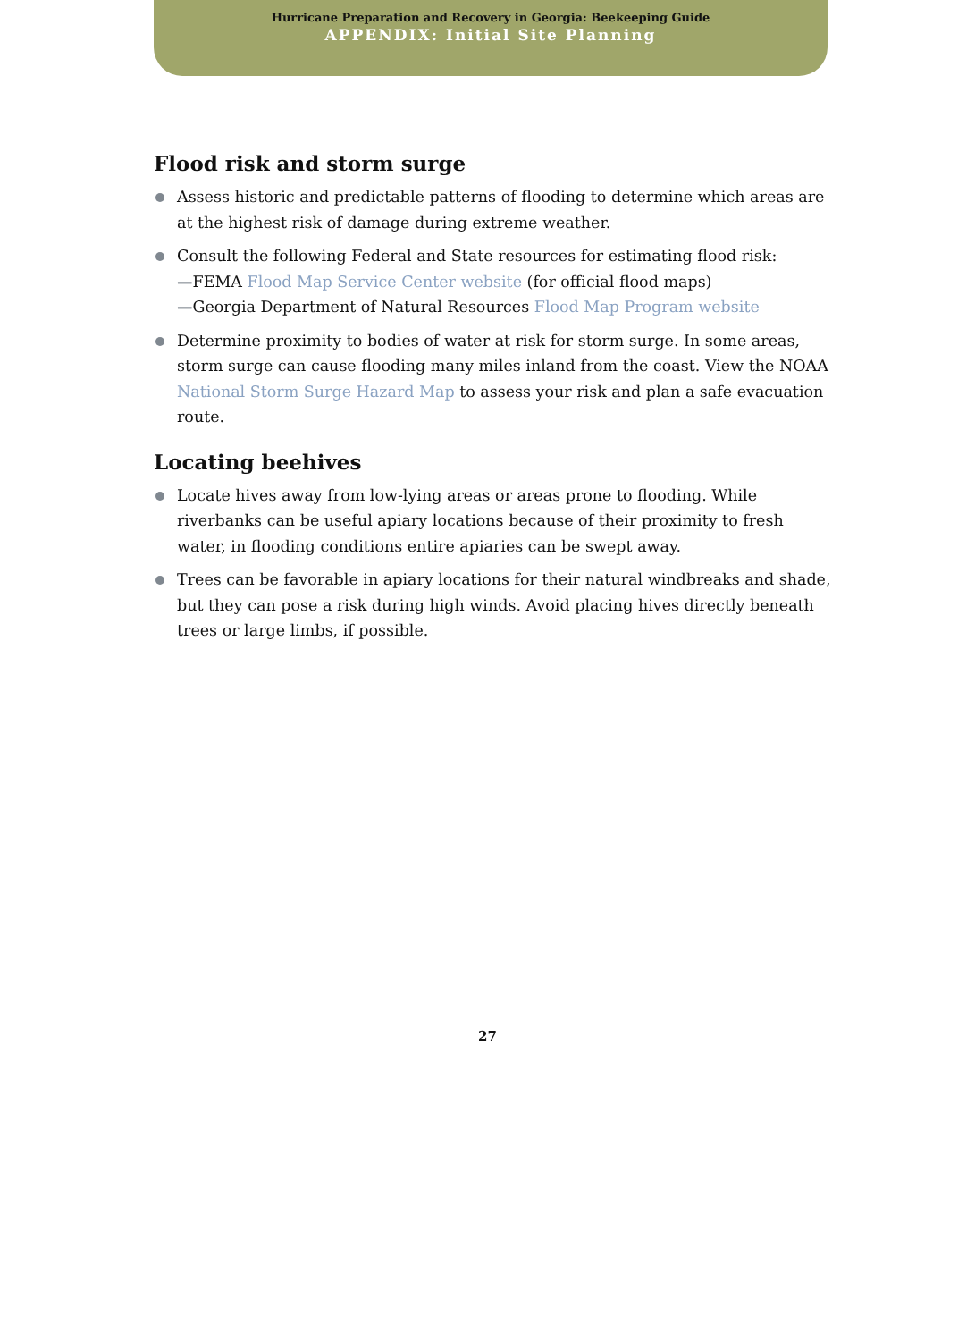Hurricane Preparation and Recovery in Georgia: Beekeeping Guide
APPENDIX: Initial Site Planning
Flood risk and storm surge
Assess historic and predictable patterns of flooding to determine which areas are at the highest risk of damage during extreme weather.
Consult the following Federal and State resources for estimating flood risk:
—FEMA Flood Map Service Center website (for official flood maps)
—Georgia Department of Natural Resources Flood Map Program website
Determine proximity to bodies of water at risk for storm surge. In some areas, storm surge can cause flooding many miles inland from the coast. View the NOAA National Storm Surge Hazard Map to assess your risk and plan a safe evacuation route.
Locating beehives
Locate hives away from low-lying areas or areas prone to flooding. While riverbanks can be useful apiary locations because of their proximity to fresh water, in flooding conditions entire apiaries can be swept away.
Trees can be favorable in apiary locations for their natural windbreaks and shade, but they can pose a risk during high winds. Avoid placing hives directly beneath trees or large limbs, if possible.
27